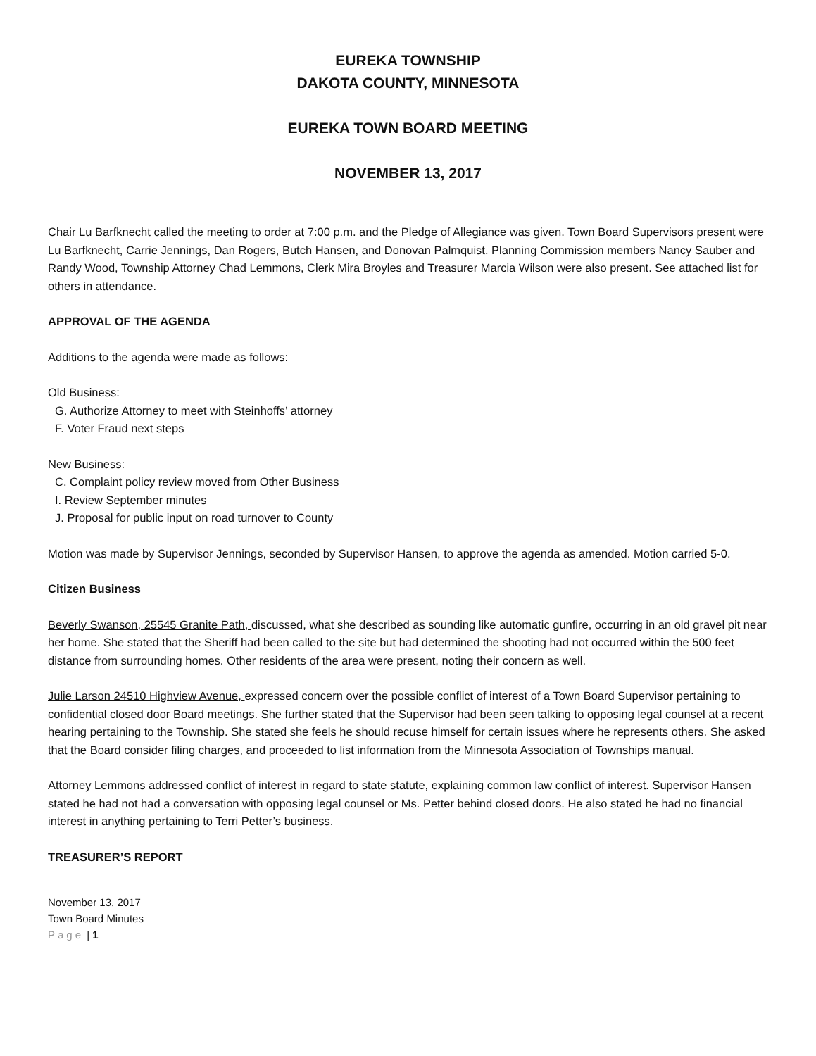EUREKA TOWNSHIP
DAKOTA COUNTY, MINNESOTA
EUREKA TOWN BOARD MEETING
NOVEMBER 13, 2017
Chair Lu Barfknecht called the meeting to order at 7:00 p.m. and the Pledge of Allegiance was given. Town Board Supervisors present were Lu Barfknecht, Carrie Jennings, Dan Rogers, Butch Hansen, and Donovan Palmquist. Planning Commission members Nancy Sauber and Randy Wood, Township Attorney Chad Lemmons, Clerk Mira Broyles and Treasurer Marcia Wilson were also present. See attached list for others in attendance.
APPROVAL OF THE AGENDA
Additions to the agenda were made as follows:
Old Business:
G. Authorize Attorney to meet with Steinhoffs’ attorney
F. Voter Fraud next steps
New Business:
C. Complaint policy review moved from Other Business
I. Review September minutes
J. Proposal for public input on road turnover to County
Motion was made by Supervisor Jennings, seconded by Supervisor Hansen, to approve the agenda as amended. Motion carried 5-0.
Citizen Business
Beverly Swanson, 25545 Granite Path, discussed, what she described as sounding like automatic gunfire, occurring in an old gravel pit near her home. She stated that the Sheriff had been called to the site but had determined the shooting had not occurred within the 500 feet distance from surrounding homes. Other residents of the area were present, noting their concern as well.
Julie Larson 24510 Highview Avenue, expressed concern over the possible conflict of interest of a Town Board Supervisor pertaining to confidential closed door Board meetings. She further stated that the Supervisor had been seen talking to opposing legal counsel at a recent hearing pertaining to the Township. She stated she feels he should recuse himself for certain issues where he represents others. She asked that the Board consider filing charges, and proceeded to list information from the Minnesota Association of Townships manual.
Attorney Lemmons addressed conflict of interest in regard to state statute, explaining common law conflict of interest. Supervisor Hansen stated he had not had a conversation with opposing legal counsel or Ms. Petter behind closed doors. He also stated he had no financial interest in anything pertaining to Terri Petter’s business.
TREASURER’S REPORT
November 13, 2017
Town Board Minutes
Page | 1